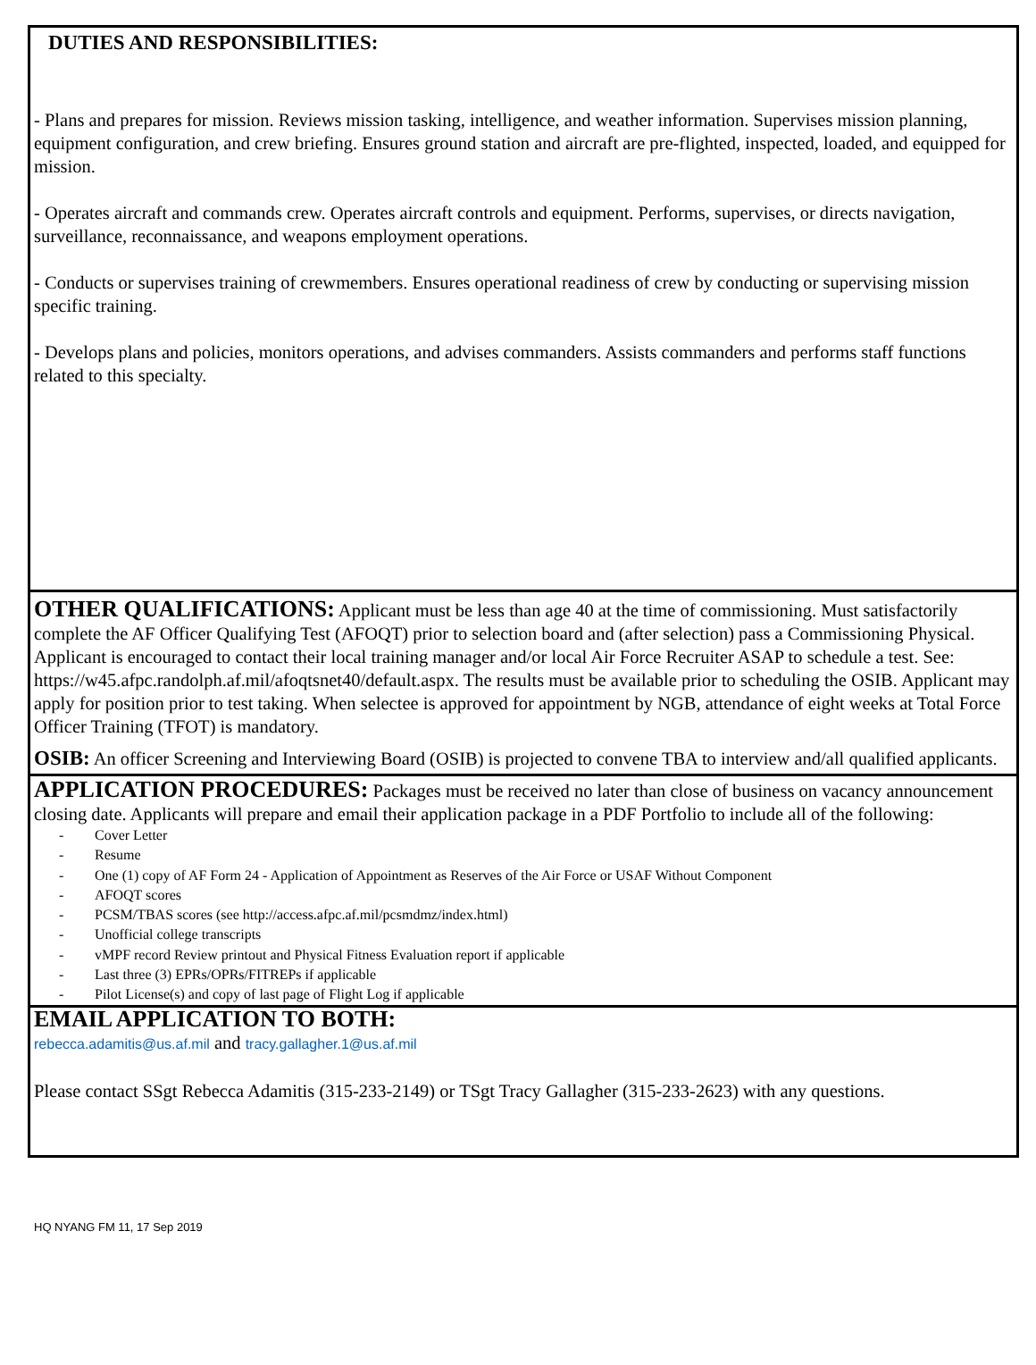DUTIES AND RESPONSIBILITIES:
- Plans and prepares for mission. Reviews mission tasking, intelligence, and weather information. Supervises mission planning, equipment configuration, and crew briefing. Ensures ground station and aircraft are pre-flighted, inspected, loaded, and equipped for mission.
- Operates aircraft and commands crew. Operates aircraft controls and equipment. Performs, supervises, or directs navigation, surveillance, reconnaissance, and weapons employment operations.
- Conducts or supervises training of crewmembers. Ensures operational readiness of crew by conducting or supervising mission specific training.
- Develops plans and policies, monitors operations, and advises commanders. Assists commanders and performs staff functions related to this specialty.
OTHER QUALIFICATIONS: Applicant must be less than age 40 at the time of commissioning. Must satisfactorily complete the AF Officer Qualifying Test (AFOQT) prior to selection board and (after selection) pass a Commissioning Physical. Applicant is encouraged to contact their local training manager and/or local Air Force Recruiter ASAP to schedule a test. See: https://w45.afpc.randolph.af.mil/afoqtsnet40/default.aspx. The results must be available prior to scheduling the OSIB. Applicant may apply for position prior to test taking. When selectee is approved for appointment by NGB, attendance of eight weeks at Total Force Officer Training (TFOT) is mandatory.
OSIB: An officer Screening and Interviewing Board (OSIB) is projected to convene TBA to interview and/all qualified applicants.
APPLICATION PROCEDURES: Packages must be received no later than close of business on vacancy announcement closing date. Applicants will prepare and email their application package in a PDF Portfolio to include all of the following:
- Cover Letter
- Resume
- One (1) copy of AF Form 24 - Application of Appointment as Reserves of the Air Force or USAF Without Component
- AFOQT scores
- PCSM/TBAS scores (see http://access.afpc.af.mil/pcsmdmz/index.html)
- Unofficial college transcripts
- vMPF record Review printout and Physical Fitness Evaluation report if applicable
- Last three (3) EPRs/OPRs/FITREPs if applicable
- Pilot License(s) and copy of last page of Flight Log if applicable
EMAIL APPLICATION TO BOTH:
rebecca.adamitis@us.af.mil and tracy.gallagher.1@us.af.mil
Please contact SSgt Rebecca Adamitis (315-233-2149) or TSgt Tracy Gallagher (315-233-2623) with any questions.
HQ NYANG FM 11, 17 Sep 2019